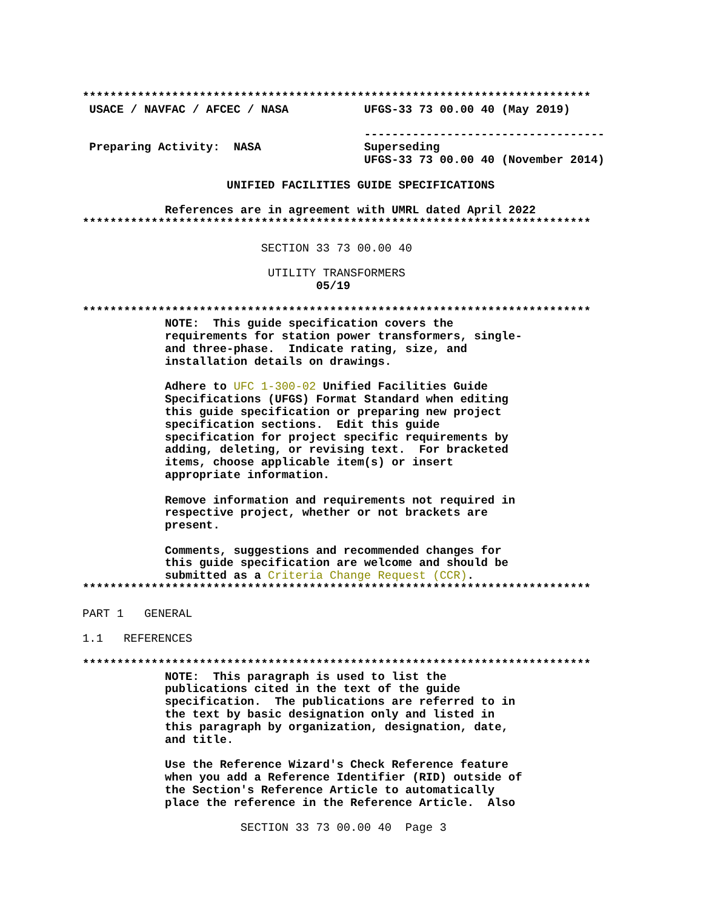**************************************************************************
 USACE / NAVFAC / AFCEC / NASA           UFGS-33 73 00.00 40 (May 2019)
 
                                         -----------------------------------
 Preparing Activity:  NASA               Superseding
                                         UFGS-33 73 00.00 40 (November 2014)

                     UNIFIED FACILITIES GUIDE SPECIFICATIONS

            References are in agreement with UMRL dated April 2022
**************************************************************************

                          SECTION 33 73 00.00 40

                           UTILITY TRANSFORMERS
                                  05/19

**************************************************************************
            NOTE:  This guide specification covers the
            requirements for station power transformers, single-
            and three-phase.  Indicate rating, size, and
            installation details on drawings.

            Adhere to UFC 1-300-02 Unified Facilities Guide
            Specifications (UFGS) Format Standard when editing
            this guide specification or preparing new project
            specification sections.  Edit this guide
            specification for project specific requirements by
            adding, deleting, or revising text.  For bracketed
            items, choose applicable item(s) or insert
            appropriate information.

            Remove information and requirements not required in
            respective project, whether or not brackets are
            present.

            Comments, suggestions and recommended changes for
            this guide specification are welcome and should be
            submitted as a Criteria Change Request (CCR).
**************************************************************************

PART 1   GENERAL

1.1   REFERENCES

**************************************************************************
            NOTE:  This paragraph is used to list the
            publications cited in the text of the guide
            specification.  The publications are referred to in
            the text by basic designation only and listed in
            this paragraph by organization, designation, date,
            and title.

            Use the Reference Wizard's Check Reference feature
            when you add a Reference Identifier (RID) outside of
            the Section's Reference Article to automatically
            place the reference in the Reference Article.  Also

                       SECTION 33 73 00.00 40  Page 3